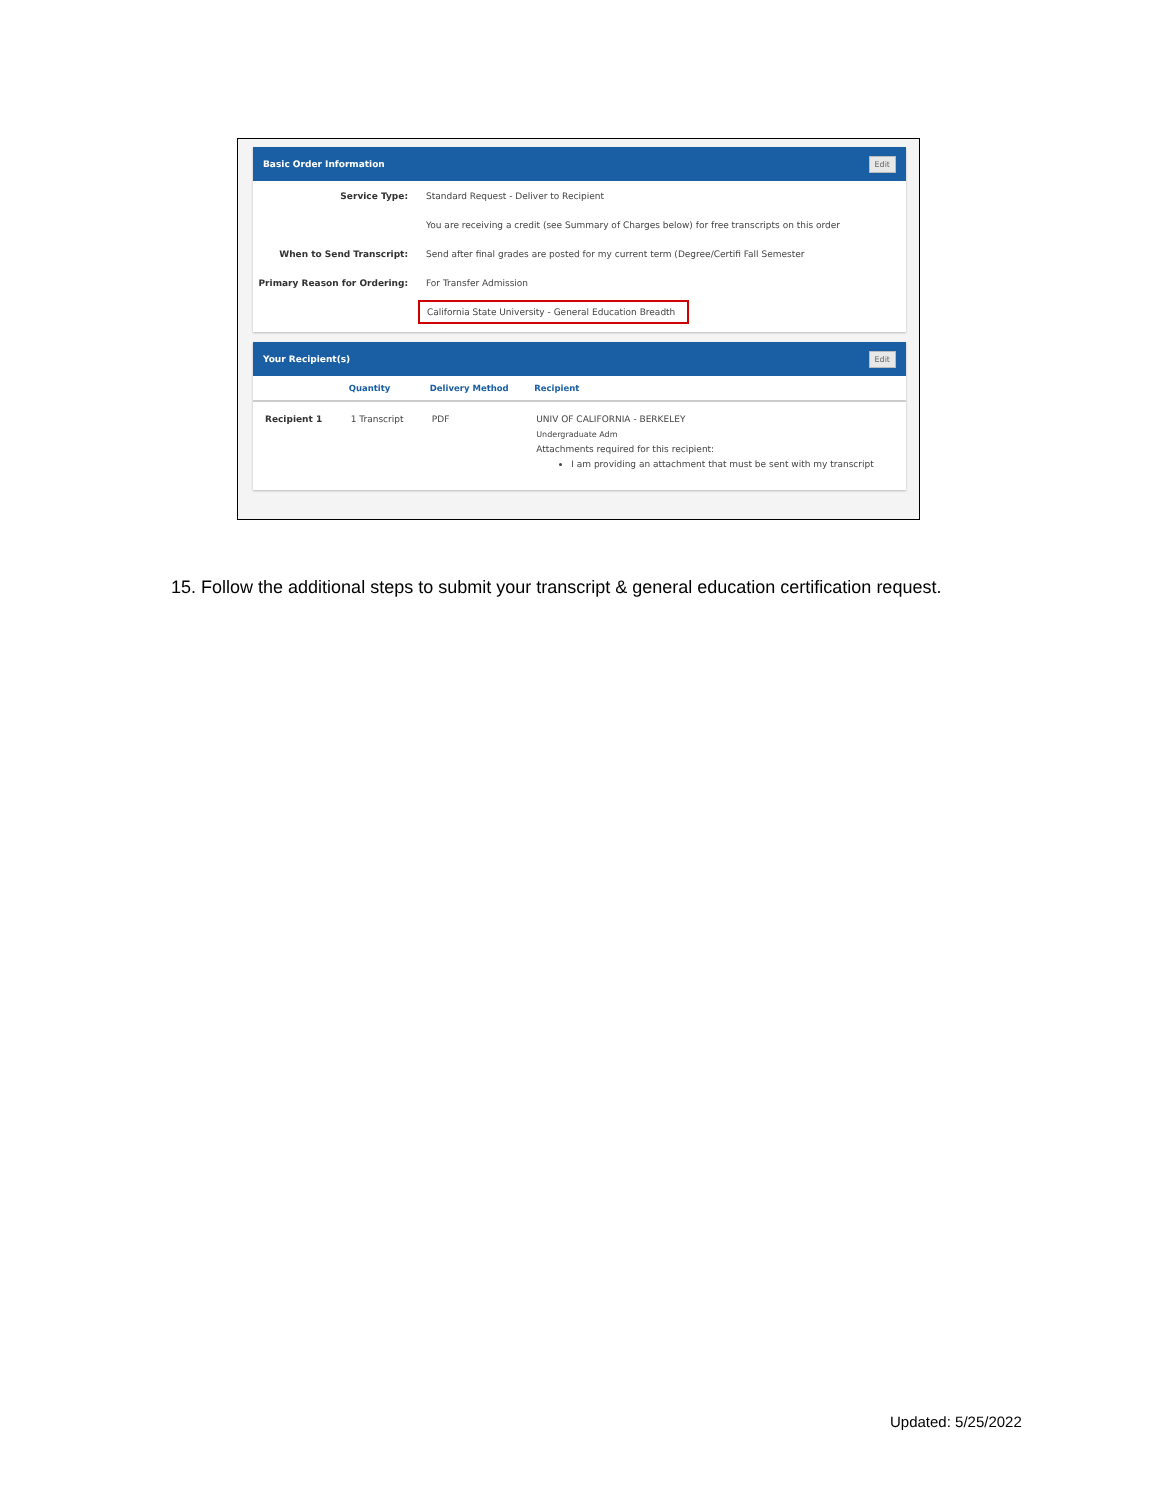Basic Order Information Edit
Service Type: Standard Request - Deliver to Recipient
You are receiving a credit (see Summary of Charges below) for free transcripts on this order
When to Send Transcript: Send after final grades are posted for my current term (Degree/Certifi Fall Semester
Primary Reason for Ordering: For Transfer Admission
California State University - General Education Breadth
Your Recipient(s) Edit
| | Quantity | Delivery Method | Recipient |
| --- | --- | --- | --- |
| Recipient 1 | 1 Transcript | PDF | UNIV OF CALIFORNIA - BERKELEY Undergraduate Adm Attachments required for this recipient: I am providing an attachment that must be sent with my transcript |
15. Follow the additional steps to submit your transcript & general education certification request.
Updated: 5/25/2022